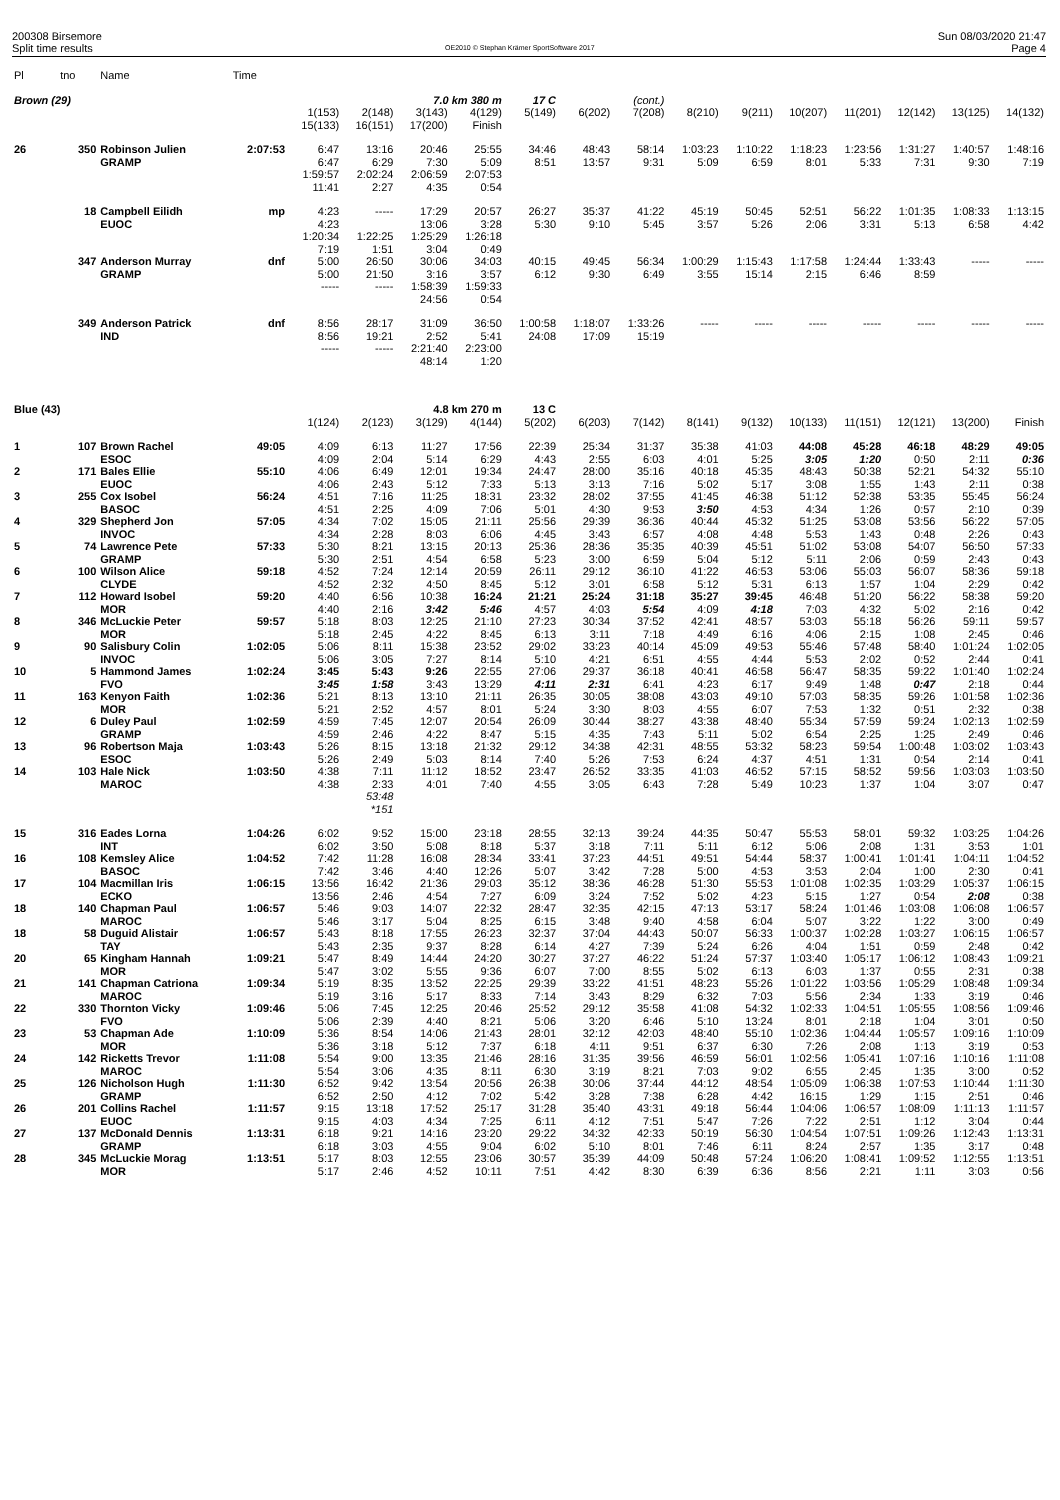200308 Birsemore
Split time results
OE2010 © Stephan Krämer SportSoftware 2017
Sun 08/03/2020 21:47
Page 4
| Pl | tno | Name | Time | | | | | | | | | | | | | | |
| Brown (29) | | | | | | 7.0 km 380 m | | 17 C | | (cont.) | | | | | | | |
| | | | | 1(153) | 2(148) | 3(143) | 4(129) | 5(149) | 6(202) | 7(208) | 8(210) | 9(211) | 10(207) | 11(201) | 12(142) | 13(125) | 14(132) |
| | | | | 15(133) | 16(151) | 17(200) | Finish | | | | | | | | | | |
| 26 | 350 | Robinson Julien | 2:07:53 | 6:47 | 13:16 | 20:46 | 25:55 | 34:46 | 48:43 | 58:14 | 1:03:23 | 1:10:22 | 1:18:23 | 1:23:56 | 1:31:27 | 1:40:57 | 1:48:16 |
| | | GRAMP | | 6:47 | 6:29 | 7:30 | 5:09 | 8:51 | 13:57 | 9:31 | 5:09 | 6:59 | 8:01 | 5:33 | 7:31 | 9:30 | 7:19 |
| | | | | 1:59:57 | 2:02:24 | 2:06:59 | 2:07:53 | | | | | | | | | | |
| | | | | 11:41 | 2:27 | 4:35 | 0:54 | | | | | | | | | | |
| | 18 | Campbell Eilidh | mp | 4:23 | ----- | 17:29 | 20:57 | 26:27 | 35:37 | 41:22 | 45:19 | 50:45 | 52:51 | 56:22 | 1:01:35 | 1:08:33 | 1:13:15 |
| | | EUOC | | 4:23 | | 13:06 | 3:28 | 5:30 | 9:10 | 5:45 | 3:57 | 5:26 | 2:06 | 3:31 | 5:13 | 6:58 | 4:42 |
| | | | | 1:20:34 | 1:22:25 | 1:25:29 | 1:26:18 | | | | | | | | | | |
| | | | | 7:19 | 1:51 | 3:04 | 0:49 | | | | | | | | | | |
| | 347 | Anderson Murray | dnf | 5:00 | 26:50 | 30:06 | 34:03 | 40:15 | 49:45 | 56:34 | 1:00:29 | 1:15:43 | 1:17:58 | 1:24:44 | 1:33:43 | ----- | ----- |
| | | GRAMP | | 5:00 | 21:50 | 3:16 | 3:57 | 6:12 | 9:30 | 6:49 | 3:55 | 15:14 | 2:15 | 6:46 | 8:59 | | |
| | | | | ----- | ----- | 1:58:39 | 1:59:33 | | | | | | | | | | |
| | | | | | | 24:56 | 0:54 | | | | | | | | | | |
| | 349 | Anderson Patrick | dnf | 8:56 | 28:17 | 31:09 | 36:50 | 1:00:58 | 1:18:07 | 1:33:26 | ----- | ----- | ----- | ----- | ----- | ----- | ----- |
| | | IND | | 8:56 | 19:21 | 2:52 | 5:41 | 24:08 | 17:09 | 15:19 | | | | | | | |
| | | | | ----- | ----- | 2:21:40 | 2:23:00 | | | | | | | | | | |
| | | | | | | 48:14 | 1:20 | | | | | | | | | | |
| Blue (43) | | | | | | 4.8 km 270 m | | 13 C | | | | | | | | | |
| | | | | 1(124) | 2(123) | 3(129) | 4(144) | 5(202) | 6(203) | 7(142) | 8(141) | 9(132) | 10(133) | 11(151) | 12(121) | 13(200) | Finish |
| 1 | 107 | Brown Rachel | 49:05 | 4:09 | 6:13 | 11:27 | 17:56 | 22:39 | 25:34 | 31:37 | 35:38 | 41:03 | 44:08 | 45:28 | 46:18 | 48:29 | 49:05 |
| | | ESOC | | 4:09 | 2:04 | 5:14 | 6:29 | 4:43 | 2:55 | 6:03 | 4:01 | 5:25 | 3:05 | 1:20 | 0:50 | 2:11 | 0:36 |
| 2 | 171 | Bales Ellie | 55:10 | 4:06 | 6:49 | 12:01 | 19:34 | 24:47 | 28:00 | 35:16 | 40:18 | 45:35 | 48:43 | 50:38 | 52:21 | 54:32 | 55:10 |
| | | EUOC | | 4:06 | 2:43 | 5:12 | 7:33 | 5:13 | 3:13 | 7:16 | 5:02 | 5:17 | 3:08 | 1:55 | 1:43 | 2:11 | 0:38 |
| 3 | 255 | Cox Isobel | 56:24 | 4:51 | 7:16 | 11:25 | 18:31 | 23:32 | 28:02 | 37:55 | 41:45 | 46:38 | 51:12 | 52:38 | 53:35 | 55:45 | 56:24 |
| | | BASOC | | 4:51 | 2:25 | 4:09 | 7:06 | 5:01 | 4:30 | 9:53 | 3:50 | 4:53 | 4:34 | 1:26 | 0:57 | 2:10 | 0:39 |
| 4 | 329 | Shepherd Jon | 57:05 | 4:34 | 7:02 | 15:05 | 21:11 | 25:56 | 29:39 | 36:36 | 40:44 | 45:32 | 51:25 | 53:08 | 53:56 | 56:22 | 57:05 |
| | | INVOC | | 4:34 | 2:28 | 8:03 | 6:06 | 4:45 | 3:43 | 6:57 | 4:08 | 4:48 | 5:53 | 1:43 | 0:48 | 2:26 | 0:43 |
| 5 | 74 | Lawrence Pete | 57:33 | 5:30 | 8:21 | 13:15 | 20:13 | 25:36 | 28:36 | 35:35 | 40:39 | 45:51 | 51:02 | 53:08 | 54:07 | 56:50 | 57:33 |
| | | GRAMP | | 5:30 | 2:51 | 4:54 | 6:58 | 5:23 | 3:00 | 6:59 | 5:04 | 5:12 | 5:11 | 2:06 | 0:59 | 2:43 | 0:43 |
| 6 | 100 | Wilson Alice | 59:18 | 4:52 | 7:24 | 12:14 | 20:59 | 26:11 | 29:12 | 36:10 | 41:22 | 46:53 | 53:06 | 55:03 | 56:07 | 58:36 | 59:18 |
| | | CLYDE | | 4:52 | 2:32 | 4:50 | 8:45 | 5:12 | 3:01 | 6:58 | 5:12 | 5:31 | 6:13 | 1:57 | 1:04 | 2:29 | 0:42 |
| 7 | 112 | Howard Isobel | 59:20 | 4:40 | 6:56 | 10:38 | 16:24 | 21:21 | 25:24 | 31:18 | 35:27 | 39:45 | 46:48 | 51:20 | 56:22 | 58:38 | 59:20 |
| | | MOR | | 4:40 | 2:16 | 3:42 | 5:46 | 4:57 | 4:03 | 5:54 | 4:09 | 4:18 | 7:03 | 4:32 | 5:02 | 2:16 | 0:42 |
| 8 | 346 | McLuckie Peter | 59:57 | 5:18 | 8:03 | 12:25 | 21:10 | 27:23 | 30:34 | 37:52 | 42:41 | 48:57 | 53:03 | 55:18 | 56:26 | 59:11 | 59:57 |
| | | MOR | | 5:18 | 2:45 | 4:22 | 8:45 | 6:13 | 3:11 | 7:18 | 4:49 | 6:16 | 4:06 | 2:15 | 1:08 | 2:45 | 0:46 |
| 9 | 90 | Salisbury Colin | 1:02:05 | 5:06 | 8:11 | 15:38 | 23:52 | 29:02 | 33:23 | 40:14 | 45:09 | 49:53 | 55:46 | 57:48 | 58:40 | 1:01:24 | 1:02:05 |
| | | INVOC | | 5:06 | 3:05 | 7:27 | 8:14 | 5:10 | 4:21 | 6:51 | 4:55 | 4:44 | 5:53 | 2:02 | 0:52 | 2:44 | 0:41 |
| 10 | 5 | Hammond James | 1:02:24 | 3:45 | 5:43 | 9:26 | 22:55 | 27:06 | 29:37 | 36:18 | 40:41 | 46:58 | 56:47 | 58:35 | 59:22 | 1:01:40 | 1:02:24 |
| | | FVO | | 3:45 | 1:58 | 3:43 | 13:29 | 4:11 | 2:31 | 6:41 | 4:23 | 6:17 | 9:49 | 1:48 | 0:47 | 2:18 | 0:44 |
| 11 | 163 | Kenyon Faith | 1:02:36 | 5:21 | 8:13 | 13:10 | 21:11 | 26:35 | 30:05 | 38:08 | 43:03 | 49:10 | 57:03 | 58:35 | 59:26 | 1:01:58 | 1:02:36 |
| | | MOR | | 5:21 | 2:52 | 4:57 | 8:01 | 5:24 | 3:30 | 8:03 | 4:55 | 6:07 | 7:53 | 1:32 | 0:51 | 2:32 | 0:38 |
| 12 | 6 | Duley Paul | 1:02:59 | 4:59 | 7:45 | 12:07 | 20:54 | 26:09 | 30:44 | 38:27 | 43:38 | 48:40 | 55:34 | 57:59 | 59:24 | 1:02:13 | 1:02:59 |
| | | GRAMP | | 4:59 | 2:46 | 4:22 | 8:47 | 5:15 | 4:35 | 7:43 | 5:11 | 5:02 | 6:54 | 2:25 | 1:25 | 2:49 | 0:46 |
| 13 | 96 | Robertson Maja | 1:03:43 | 5:26 | 8:15 | 13:18 | 21:32 | 29:12 | 34:38 | 42:31 | 48:55 | 53:32 | 58:23 | 59:54 | 1:00:48 | 1:03:02 | 1:03:43 |
| | | ESOC | | 5:26 | 2:49 | 5:03 | 8:14 | 7:40 | 5:26 | 7:53 | 6:24 | 4:37 | 4:51 | 1:31 | 0:54 | 2:14 | 0:41 |
| 14 | 103 | Hale Nick | 1:03:50 | 4:38 | 7:11 | 11:12 | 18:52 | 23:47 | 26:52 | 33:35 | 41:03 | 46:52 | 57:15 | 58:52 | 59:56 | 1:03:03 | 1:03:50 |
| | | MAROC | | 4:38 | 2:33 | 4:01 | 7:40 | 4:55 | 3:05 | 6:43 | 7:28 | 5:49 | 10:23 | 1:37 | 1:04 | 3:07 | 0:47 |
| | | | | | 53:48 | | | | | | | | | | | | |
| | | | | | *151 | | | | | | | | | | | | |
| 15 | 316 | Eades Lorna | 1:04:26 | 6:02 | 9:52 | 15:00 | 23:18 | 28:55 | 32:13 | 39:24 | 44:35 | 50:47 | 55:53 | 58:01 | 59:32 | 1:03:25 | 1:04:26 |
| | | INT | | 6:02 | 3:50 | 5:08 | 8:18 | 5:37 | 3:18 | 7:11 | 5:11 | 6:12 | 5:06 | 2:08 | 1:31 | 3:53 | 1:01 |
| 16 | 108 | Kemsley Alice | 1:04:52 | 7:42 | 11:28 | 16:08 | 28:34 | 33:41 | 37:23 | 44:51 | 49:51 | 54:44 | 58:37 | 1:00:41 | 1:01:41 | 1:04:11 | 1:04:52 |
| | | BASOC | | 7:42 | 3:46 | 4:40 | 12:26 | 5:07 | 3:42 | 7:28 | 5:00 | 4:53 | 3:53 | 2:04 | 1:00 | 2:30 | 0:41 |
| 17 | 104 | Macmillan Iris | 1:06:15 | 13:56 | 16:42 | 21:36 | 29:03 | 35:12 | 38:36 | 46:28 | 51:30 | 55:53 | 1:01:08 | 1:02:35 | 1:03:29 | 1:05:37 | 1:06:15 |
| | | ECKO | | 13:56 | 2:46 | 4:54 | 7:27 | 6:09 | 3:24 | 7:52 | 5:02 | 4:23 | 5:15 | 1:27 | 0:54 | 2:08 | 0:38 |
| 18 | 140 | Chapman Paul | 1:06:57 | 5:46 | 9:03 | 14:07 | 22:32 | 28:47 | 32:35 | 42:15 | 47:13 | 53:17 | 58:24 | 1:01:46 | 1:03:08 | 1:06:08 | 1:06:57 |
| | | MAROC | | 5:46 | 3:17 | 5:04 | 8:25 | 6:15 | 3:48 | 9:40 | 4:58 | 6:04 | 5:07 | 3:22 | 1:22 | 3:00 | 0:49 |
| 18 | 58 | Duguid Alistair | 1:06:57 | 5:43 | 8:18 | 17:55 | 26:23 | 32:37 | 37:04 | 44:43 | 50:07 | 56:33 | 1:00:37 | 1:02:28 | 1:03:27 | 1:06:15 | 1:06:57 |
| | | TAY | | 5:43 | 2:35 | 9:37 | 8:28 | 6:14 | 4:27 | 7:39 | 5:24 | 6:26 | 4:04 | 1:51 | 0:59 | 2:48 | 0:42 |
| 20 | 65 | Kingham Hannah | 1:09:21 | 5:47 | 8:49 | 14:44 | 24:20 | 30:27 | 37:27 | 46:22 | 51:24 | 57:37 | 1:03:40 | 1:05:17 | 1:06:12 | 1:08:43 | 1:09:21 |
| | | MOR | | 5:47 | 3:02 | 5:55 | 9:36 | 6:07 | 7:00 | 8:55 | 5:02 | 6:13 | 6:03 | 1:37 | 0:55 | 2:31 | 0:38 |
| 21 | 141 | Chapman Catriona | 1:09:34 | 5:19 | 8:35 | 13:52 | 22:25 | 29:39 | 33:22 | 41:51 | 48:23 | 55:26 | 1:01:22 | 1:03:56 | 1:05:29 | 1:08:48 | 1:09:34 |
| | | MAROC | | 5:19 | 3:16 | 5:17 | 8:33 | 7:14 | 3:43 | 8:29 | 6:32 | 7:03 | 5:56 | 2:34 | 1:33 | 3:19 | 0:46 |
| 22 | 330 | Thornton Vicky | 1:09:46 | 5:06 | 7:45 | 12:25 | 20:46 | 25:52 | 29:12 | 35:58 | 41:08 | 54:32 | 1:02:33 | 1:04:51 | 1:05:55 | 1:08:56 | 1:09:46 |
| | | FVO | | 5:06 | 2:39 | 4:40 | 8:21 | 5:06 | 3:20 | 6:46 | 5:10 | 13:24 | 8:01 | 2:18 | 1:04 | 3:01 | 0:50 |
| 23 | 53 | Chapman Ade | 1:10:09 | 5:36 | 8:54 | 14:06 | 21:43 | 28:01 | 32:12 | 42:03 | 48:40 | 55:10 | 1:02:36 | 1:04:44 | 1:05:57 | 1:09:16 | 1:10:09 |
| | | MOR | | 5:36 | 3:18 | 5:12 | 7:37 | 6:18 | 4:11 | 9:51 | 6:37 | 6:30 | 7:26 | 2:08 | 1:13 | 3:19 | 0:53 |
| 24 | 142 | Ricketts Trevor | 1:11:08 | 5:54 | 9:00 | 13:35 | 21:46 | 28:16 | 31:35 | 39:56 | 46:59 | 56:01 | 1:02:56 | 1:05:41 | 1:07:16 | 1:10:16 | 1:11:08 |
| | | MAROC | | 5:54 | 3:06 | 4:35 | 8:11 | 6:30 | 3:19 | 8:21 | 7:03 | 9:02 | 6:55 | 2:45 | 1:35 | 3:00 | 0:52 |
| 25 | 126 | Nicholson Hugh | 1:11:30 | 6:52 | 9:42 | 13:54 | 20:56 | 26:38 | 30:06 | 37:44 | 44:12 | 48:54 | 1:05:09 | 1:06:38 | 1:07:53 | 1:10:44 | 1:11:30 |
| | | GRAMP | | 6:52 | 2:50 | 4:12 | 7:02 | 5:42 | 3:28 | 7:38 | 6:28 | 4:42 | 16:15 | 1:29 | 1:15 | 2:51 | 0:46 |
| 26 | 201 | Collins Rachel | 1:11:57 | 9:15 | 13:18 | 17:52 | 25:17 | 31:28 | 35:40 | 43:31 | 49:18 | 56:44 | 1:04:06 | 1:06:57 | 1:08:09 | 1:11:13 | 1:11:57 |
| | | EUOC | | 9:15 | 4:03 | 4:34 | 7:25 | 6:11 | 4:12 | 7:51 | 5:47 | 7:26 | 7:22 | 2:51 | 1:12 | 3:04 | 0:44 |
| 27 | 137 | McDonald Dennis | 1:13:31 | 6:18 | 9:21 | 14:16 | 23:20 | 29:22 | 34:32 | 42:33 | 50:19 | 56:30 | 1:04:54 | 1:07:51 | 1:09:26 | 1:12:43 | 1:13:31 |
| | | GRAMP | | 6:18 | 3:03 | 4:55 | 9:04 | 6:02 | 5:10 | 8:01 | 7:46 | 6:11 | 8:24 | 2:57 | 1:35 | 3:17 | 0:48 |
| 28 | 345 | McLuckie Morag | 1:13:51 | 5:17 | 8:03 | 12:55 | 23:06 | 30:57 | 35:39 | 44:09 | 50:48 | 57:24 | 1:06:20 | 1:08:41 | 1:09:52 | 1:12:55 | 1:13:51 |
| | | MOR | | 5:17 | 2:46 | 4:52 | 10:11 | 7:51 | 4:42 | 8:30 | 6:39 | 6:36 | 8:56 | 2:21 | 1:11 | 3:03 | 0:56 |